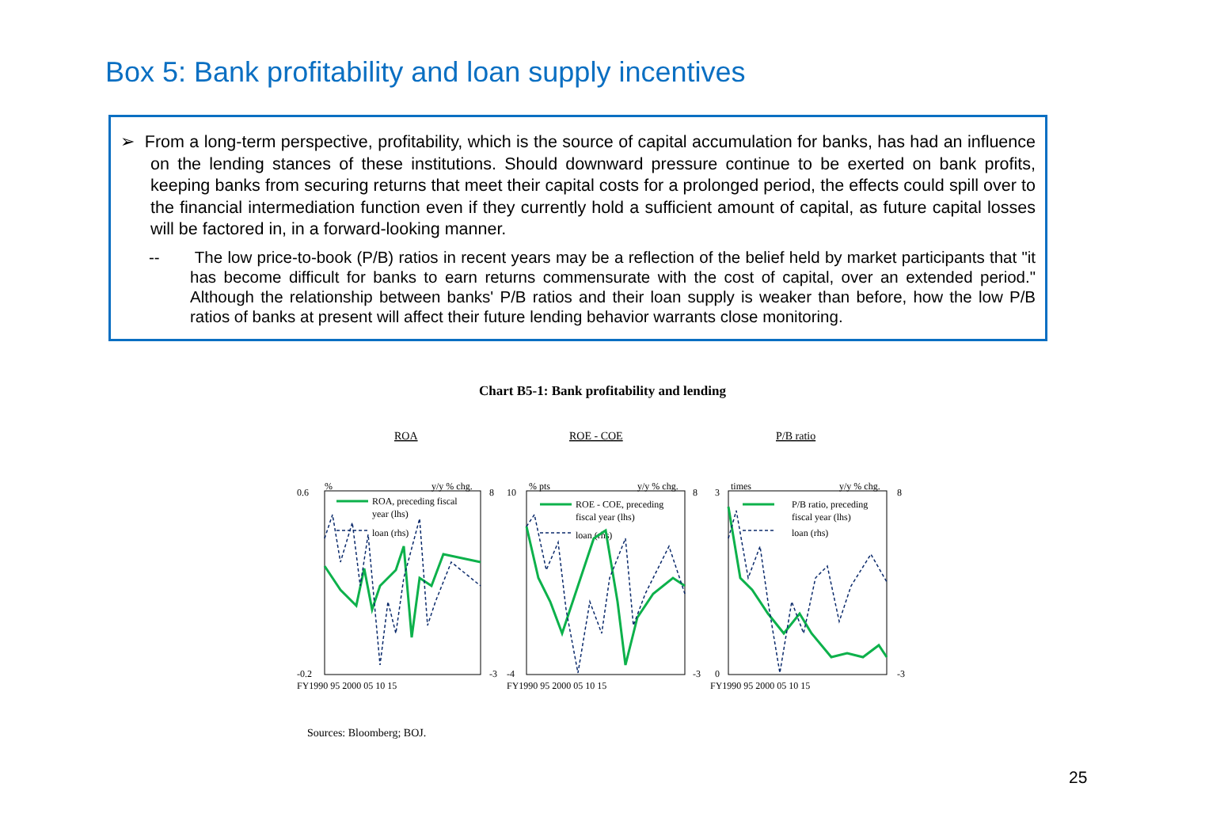Box 5: Bank profitability and loan supply incentives
➢ From a long-term perspective, profitability, which is the source of capital accumulation for banks, has had an influence on the lending stances of these institutions. Should downward pressure continue to be exerted on bank profits, keeping banks from securing returns that meet their capital costs for a prolonged period, the effects could spill over to the financial intermediation function even if they currently hold a sufficient amount of capital, as future capital losses will be factored in, in a forward-looking manner.
-- The low price-to-book (P/B) ratios in recent years may be a reflection of the belief held by market participants that "it has become difficult for banks to earn returns commensurate with the cost of capital, over an extended period." Although the relationship between banks' P/B ratios and their loan supply is weaker than before, how the low P/B ratios of banks at present will affect their future lending behavior warrants close monitoring.
Chart B5-1: Bank profitability and lending
ROA
ROE - COE
P/B ratio
%
y/y % chg.
0.6
-0.2
8
-3
ROA, preceding fiscal
year (lhs)
loan (rhs)
FY1990 95 2000 05 10 15
% pts
y/y % chg.
10
-4
8
-3
ROE - COE, preceding
fiscal year (lhs)
loan (rhs)
FY1990 95 2000 05 10 15
times
y/y % chg.
3
0
8
-3
P/B ratio, preceding
fiscal year (lhs)
loan (rhs)
FY1990 95 2000 05 10 15
Sources: Bloomberg; BOJ.
25